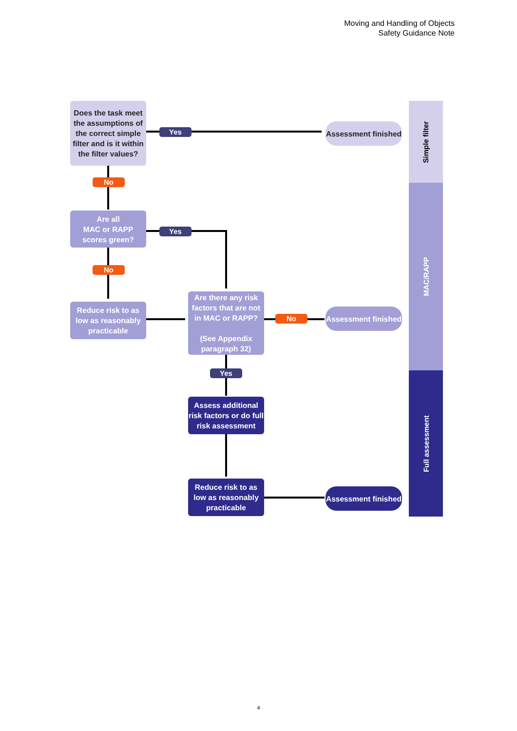Moving and Handling of Objects
Safety Guidance Note
Simple filter
MAC/RAPP
Full assessment
Does the task meet the assumptions of the correct simple filter and is it within the filter values?
Yes
Assessment finished
No
Are all
MAC or RAPP
scores green?
Yes
No
Reduce risk to as low as reasonably practicable
Are there any risk factors that are not in MAC or RAPP?
(See Appendix paragraph 32)
No
Assessment finished
Yes
Assess additional risk factors or do full risk assessment
Reduce risk to as low as reasonably practicable
Assessment finished
4